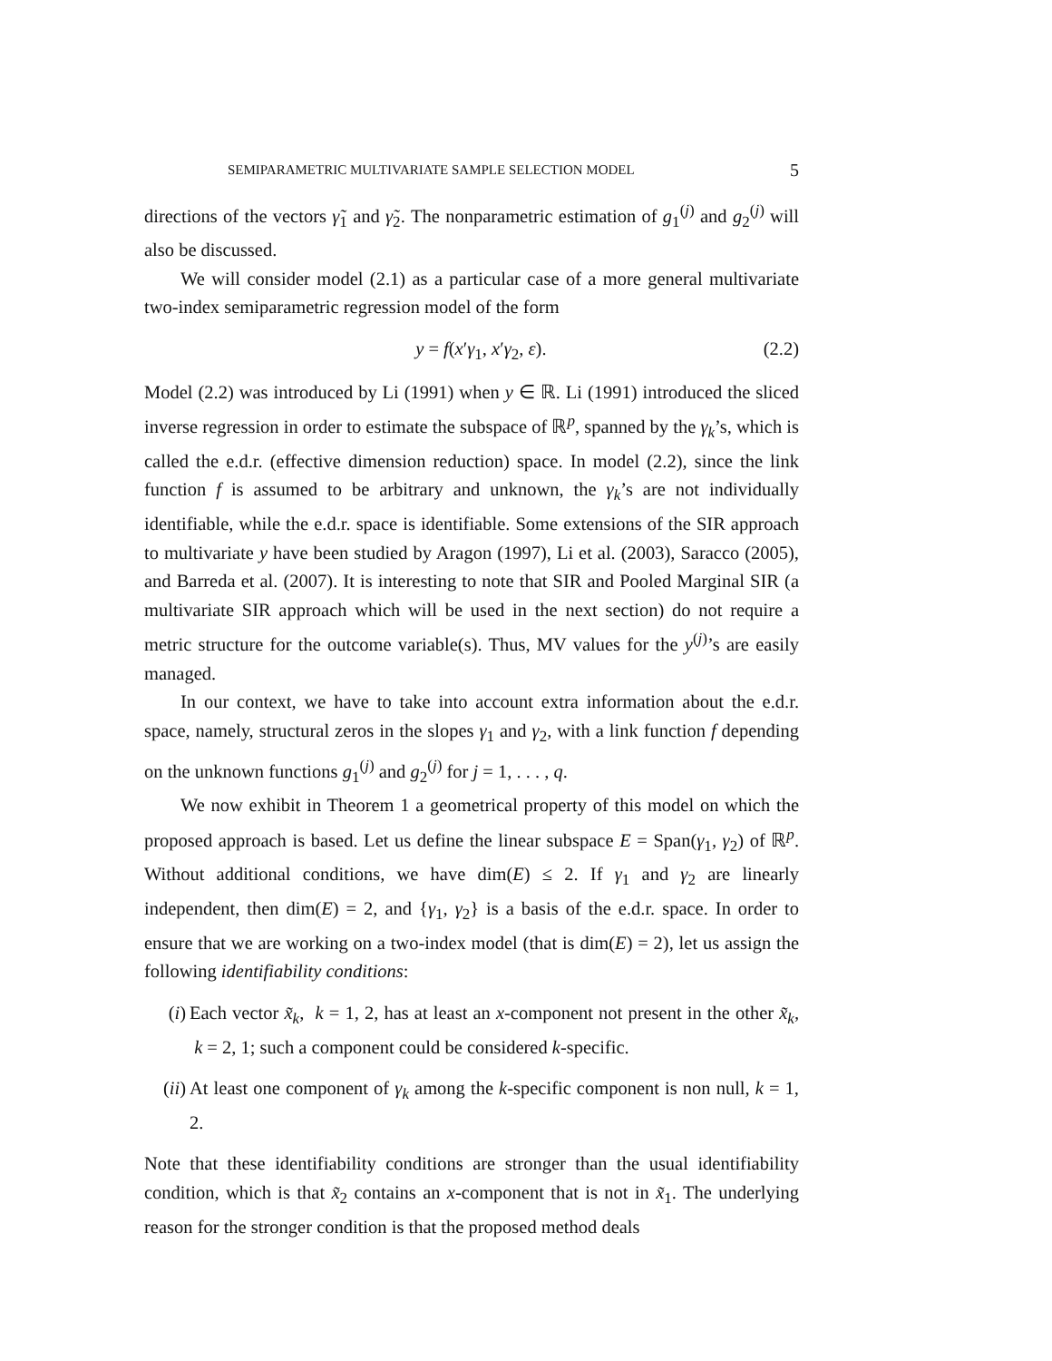SEMIPARAMETRIC MULTIVARIATE SAMPLE SELECTION MODEL 5
directions of the vectors γ̃<sub>1</sub> and γ̃<sub>2</sub>. The nonparametric estimation of g<sub>1</sub><sup>(j)</sup> and g<sub>2</sub><sup>(j)</sup> will also be discussed.
We will consider model (2.1) as a particular case of a more general multivariate two-index semiparametric regression model of the form
y = f(x′γ<sub>1</sub>, x′γ<sub>2</sub>, ε). (2.2)
Model (2.2) was introduced by Li (1991) when y ∈ ℝ. Li (1991) introduced the sliced inverse regression in order to estimate the subspace of ℝ<sup>p</sup>, spanned by the γ<sub>k</sub>’s, which is called the e.d.r. (effective dimension reduction) space. In model (2.2), since the link function f is assumed to be arbitrary and unknown, the γ<sub>k</sub>’s are not individually identifiable, while the e.d.r. space is identifiable. Some extensions of the SIR approach to multivariate y have been studied by Aragon (1997), Li et al. (2003), Saracco (2005), and Barreda et al. (2007). It is interesting to note that SIR and Pooled Marginal SIR (a multivariate SIR approach which will be used in the next section) do not require a metric structure for the outcome variable(s). Thus, MV values for the y<sup>(j)</sup>’s are easily managed.
In our context, we have to take into account extra information about the e.d.r. space, namely, structural zeros in the slopes γ<sub>1</sub> and γ<sub>2</sub>, with a link function f depending on the unknown functions g<sub>1</sub><sup>(j)</sup> and g<sub>2</sub><sup>(j)</sup> for j = 1, . . . , q.
We now exhibit in Theorem 1 a geometrical property of this model on which the proposed approach is based. Let us define the linear subspace E = Span(γ<sub>1</sub>, γ<sub>2</sub>) of ℝ<sup>p</sup>. Without additional conditions, we have dim(E) ≤ 2. If γ<sub>1</sub> and γ<sub>2</sub> are linearly independent, then dim(E) = 2, and {γ<sub>1</sub>, γ<sub>2</sub>} is a basis of the e.d.r. space. In order to ensure that we are working on a two-index model (that is dim(E) = 2), let us assign the following identifiability conditions:
(i) Each vector x̃<sub>k</sub>, k = 1, 2, has at least an x-component not present in the other x̃<sub>k</sub>, k = 2, 1; such a component could be considered k-specific.
(ii) At least one component of γ<sub>k</sub> among the k-specific component is non null, k = 1, 2.
Note that these identifiability conditions are stronger than the usual identifiability condition, which is that x̃<sub>2</sub> contains an x-component that is not in x̃<sub>1</sub>. The underlying reason for the stronger condition is that the proposed method deals